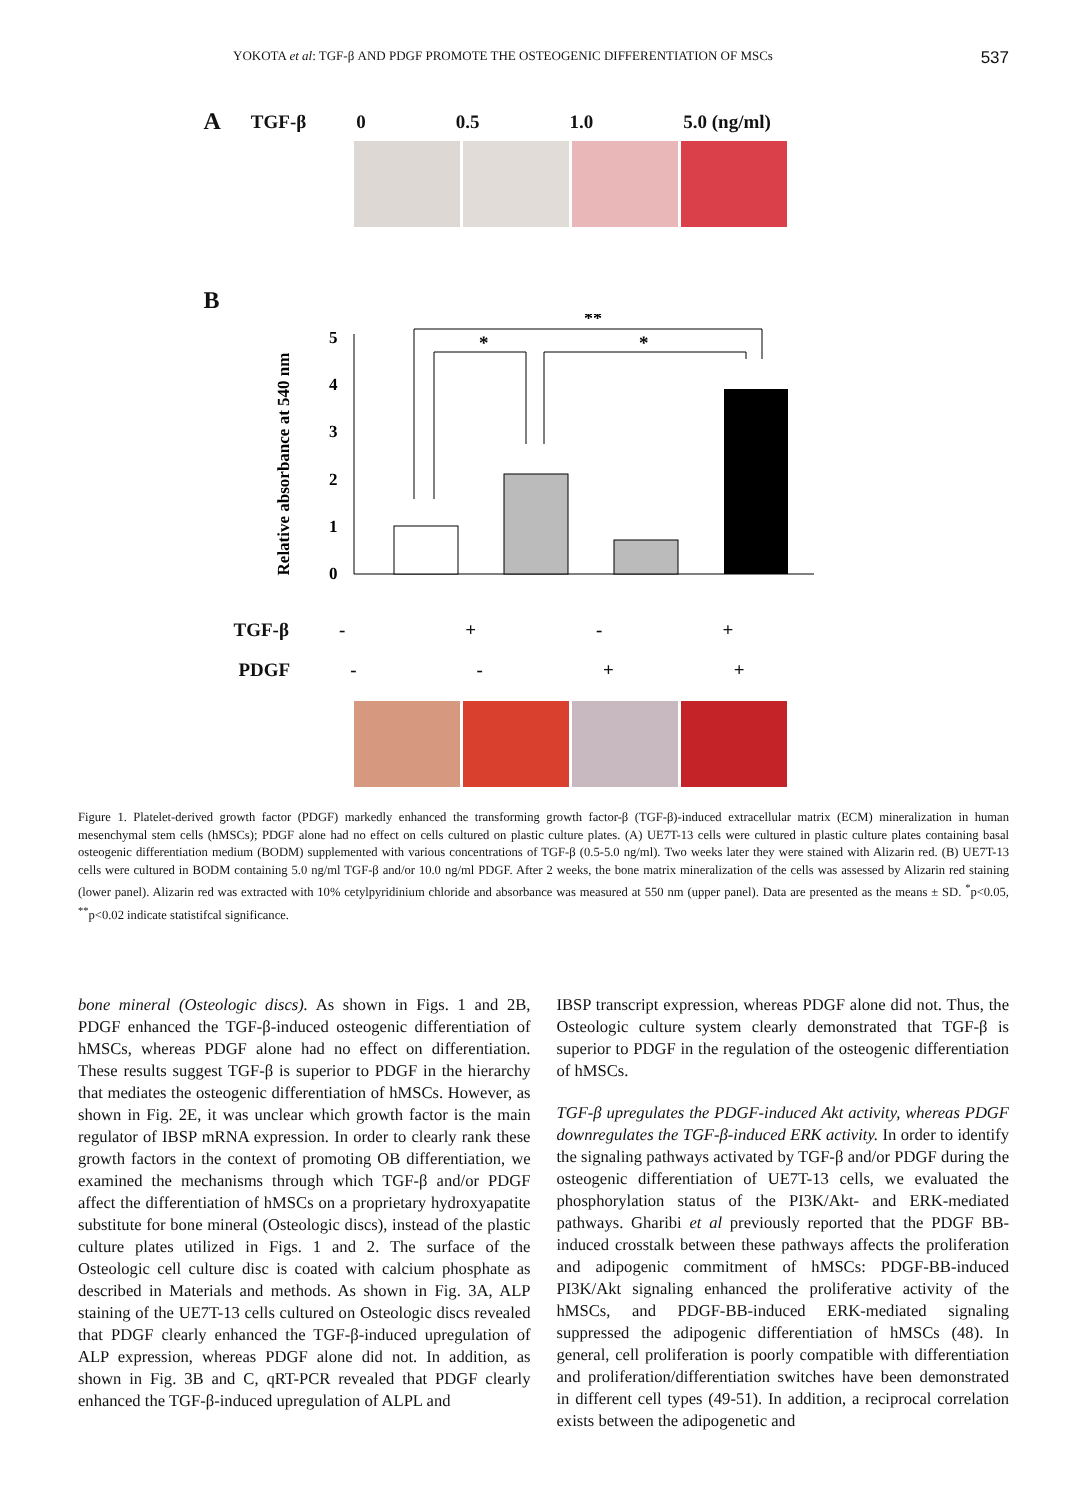YOKOTA et al: TGF-β AND PDGF PROMOTE THE OSTEOGENIC DIFFERENTIATION OF MSCs 537
A TGF-β 0 0.5 1.0 5.0 (ng/ml)
B
Relative absorbance at 540 nm
0
1
2
3
4
5
**
*
*
TGF-β - + - +
PDGF - - + +
Figure 1. Platelet-derived growth factor (PDGF) markedly enhanced the transforming growth factor-β (TGF-β)-induced extracellular matrix (ECM) mineralization in human mesenchymal stem cells (hMSCs); PDGF alone had no effect on cells cultured on plastic culture plates. (A) UE7T-13 cells were cultured in plastic culture plates containing basal osteogenic differentiation medium (BODM) supplemented with various concentrations of TGF-β (0.5-5.0 ng/ml). Two weeks later they were stained with Alizarin red. (B) UE7T-13 cells were cultured in BODM containing 5.0 ng/ml TGF-β and/or 10.0 ng/ml PDGF. After 2 weeks, the bone matrix mineralization of the cells was assessed by Alizarin red staining (lower panel). Alizarin red was extracted with 10% cetylpyridinium chloride and absorbance was measured at 550 nm (upper panel). Data are presented as the means ± SD. <sup>*</sup>p<0.05, <sup>**</sup>p<0.02 indicate statistifcal significance.
bone mineral (Osteologic discs). As shown in Figs. 1 and 2B, PDGF enhanced the TGF-β-induced osteogenic differentiation of hMSCs, whereas PDGF alone had no effect on differentiation. These results suggest TGF-β is superior to PDGF in the hierarchy that mediates the osteogenic differentiation of hMSCs. However, as shown in Fig. 2E, it was unclear which growth factor is the main regulator of IBSP mRNA expression. In order to clearly rank these growth factors in the context of promoting OB differentiation, we examined the mechanisms through which TGF-β and/or PDGF affect the differentiation of hMSCs on a proprietary hydroxyapatite substitute for bone mineral (Osteologic discs), instead of the plastic culture plates utilized in Figs. 1 and 2. The surface of the Osteologic cell culture disc is coated with calcium phosphate as described in Materials and methods. As shown in Fig. 3A, ALP staining of the UE7T-13 cells cultured on Osteologic discs revealed that PDGF clearly enhanced the TGF-β-induced upregulation of ALP expression, whereas PDGF alone did not. In addition, as shown in Fig. 3B and C, qRT-PCR revealed that PDGF clearly enhanced the TGF-β-induced upregulation of ALPL and
IBSP transcript expression, whereas PDGF alone did not. Thus, the Osteologic culture system clearly demonstrated that TGF-β is superior to PDGF in the regulation of the osteogenic differentiation of hMSCs.
TGF-β upregulates the PDGF-induced Akt activity, whereas PDGF downregulates the TGF-β-induced ERK activity. In order to identify the signaling pathways activated by TGF-β and/or PDGF during the osteogenic differentiation of UE7T-13 cells, we evaluated the phosphorylation status of the PI3K/Akt- and ERK-mediated pathways. Gharibi et al previously reported that the PDGF BB-induced crosstalk between these pathways affects the proliferation and adipogenic commitment of hMSCs: PDGF-BB-induced PI3K/Akt signaling enhanced the proliferative activity of the hMSCs, and PDGF-BB-induced ERK-mediated signaling suppressed the adipogenic differentiation of hMSCs (48). In general, cell proliferation is poorly compatible with differentiation and proliferation/differentiation switches have been demonstrated in different cell types (49-51). In addition, a reciprocal correlation exists between the adipogenetic and